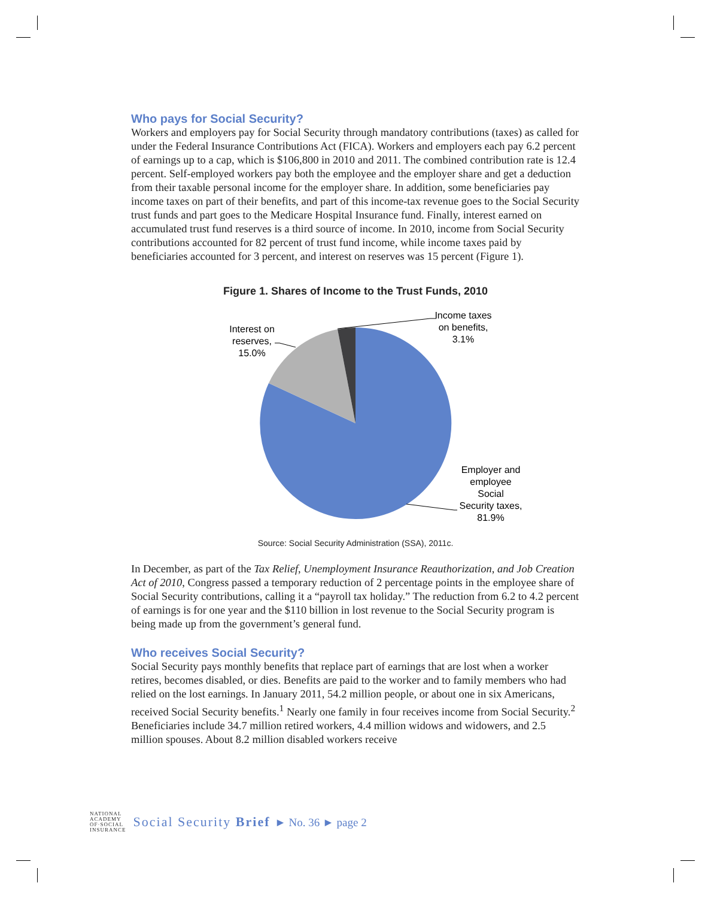Who pays for Social Security?
Workers and employers pay for Social Security through mandatory contributions (taxes) as called for under the Federal Insurance Contributions Act (FICA). Workers and employers each pay 6.2 percent of earnings up to a cap, which is $106,800 in 2010 and 2011. The combined contribution rate is 12.4 percent. Self-employed workers pay both the employee and the employer share and get a deduction from their taxable personal income for the employer share. In addition, some beneficiaries pay income taxes on part of their benefits, and part of this income-tax revenue goes to the Social Security trust funds and part goes to the Medicare Hospital Insurance fund. Finally, interest earned on accumulated trust fund reserves is a third source of income. In 2010, income from Social Security contributions accounted for 82 percent of trust fund income, while income taxes paid by beneficiaries accounted for 3 percent, and interest on reserves was 15 percent (Figure 1).
Figure 1. Shares of Income to the Trust Funds, 2010
Income taxes on benefits, 3.1%
Interest on reserves, 15.0%
Employer and employee Social Security taxes, 81.9%
Source: Social Security Administration (SSA), 2011c.
In December, as part of the Tax Relief, Unemployment Insurance Reauthorization, and Job Creation Act of 2010, Congress passed a temporary reduction of 2 percentage points in the employee share of Social Security contributions, calling it a “payroll tax holiday.” The reduction from 6.2 to 4.2 percent of earnings is for one year and the $110 billion in lost revenue to the Social Security program is being made up from the government’s general fund.
Who receives Social Security?
Social Security pays monthly benefits that replace part of earnings that are lost when a worker retires, becomes disabled, or dies. Benefits are paid to the worker and to family members who had relied on the lost earnings. In January 2011, 54.2 million people, or about one in six Americans, received Social Security benefits.<sup>1</sup> Nearly one family in four receives income from Social Security.<sup>2</sup> Beneficiaries include 34.7 million retired workers, 4.4 million widows and widowers, and 2.5 million spouses. About 8.2 million disabled workers receive
NATIONAL
ACADEMY
OF·SOCIAL
INSURANCE
Social Security Brief ► No. 36 ► page 2